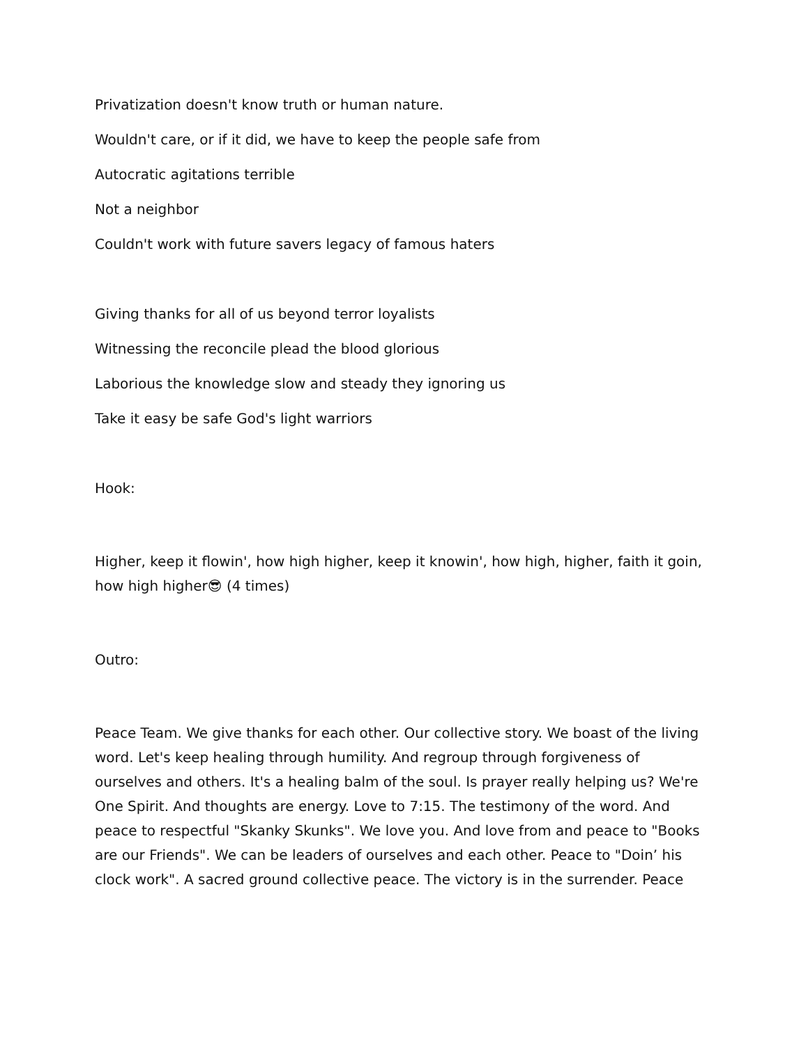Privatization doesn't know truth or human nature.
Wouldn't care, or if it did, we have to keep the people safe from
Autocratic agitations terrible
Not a neighbor
Couldn't work with future savers legacy of famous haters
Giving thanks for all of us beyond terror loyalists
Witnessing the reconcile plead the blood glorious
Laborious the knowledge slow and steady they ignoring us
Take it easy be safe God's light warriors
Hook:
Higher, keep it flowin', how high higher, keep it knowin', how high, higher, faith it goin, how high higher😎 (4 times)
Outro:
Peace Team. We give thanks for each other. Our collective story. We boast of the living word. Let's keep healing through humility. And regroup through forgiveness of ourselves and others. It's a healing balm of the soul. Is prayer really helping us? We're One Spirit. And thoughts are energy. Love to 7:15. The testimony of the word. And peace to respectful "Skanky Skunks". We love you. And love from and peace to "Books are our Friends". We can be leaders of ourselves and each other. Peace to "Doin’ his clock work". A sacred ground collective peace. The victory is in the surrender. Peace